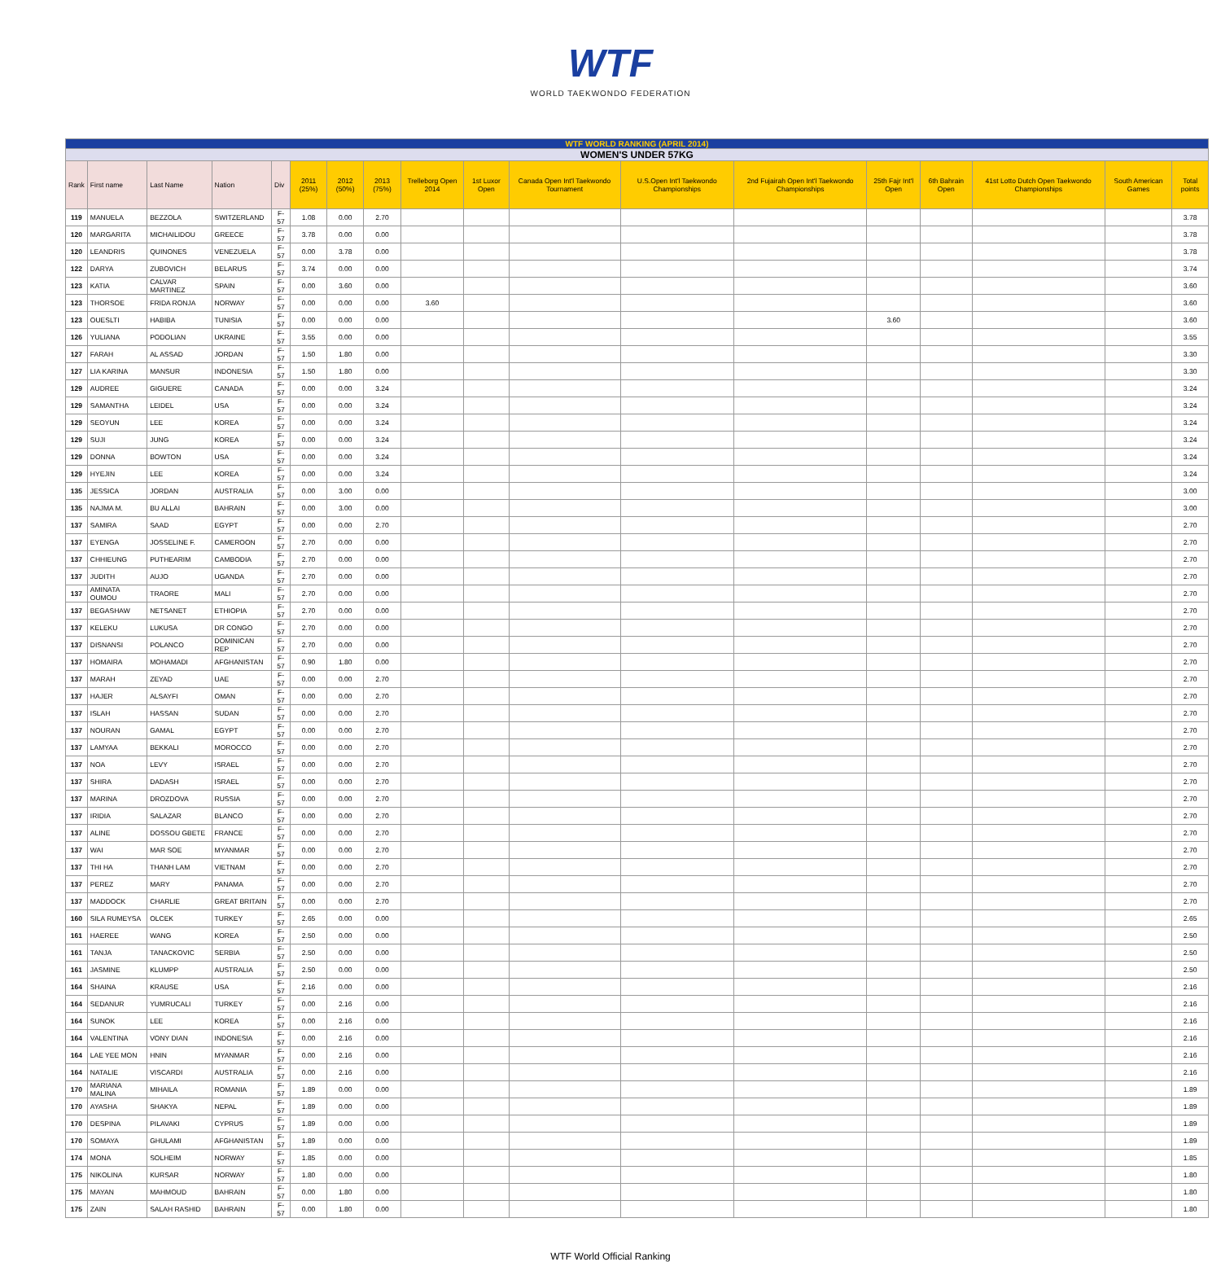WTF
WORLD TAEKWONDO FEDERATION
| WTF WORLD RANKING (APRIL 2014) | | | | | | | | | | | | | | | | | |
| WOMEN'S UNDER 57KG | | | | | | | | | | | | | | | | | |
| Rank | First name | Last Name | Nation | Div | 2011 (25%) | 2012 (50%) | 2013 (75%) | Trelleborg Open 2014 | 1st Luxor Open | Canada Open Int'l Taekwondo Tournament | U.S.Open Int'l Taekwondo Championships | 2nd Fujairah Open Int'l Taekwondo Championships | 25th Fajr Int'l Open | 6th Bahrain Open | 41st Lotto Dutch Open Taekwondo Championships | South American Games | Total points |
| 119 | MANUELA | BEZZOLA | SWITZERLAND | F-57 | 1.08 | 0.00 | 2.70 | | | | | | | | | | 3.78 |
| 120 | MARGARITA | MICHAILIDOU | GREECE | F-57 | 3.78 | 0.00 | 0.00 | | | | | | | | | | 3.78 |
| 120 | LEANDRIS | QUINONES | VENEZUELA | F-57 | 0.00 | 3.78 | 0.00 | | | | | | | | | | 3.78 |
| 122 | DARYA | ZUBOVICH | BELARUS | F-57 | 3.74 | 0.00 | 0.00 | | | | | | | | | | 3.74 |
| 123 | KATIA | CALVAR MARTINEZ | SPAIN | F-57 | 0.00 | 3.60 | 0.00 | | | | | | | | | | 3.60 |
| 123 | THORSOE | FRIDA RONJA | NORWAY | F-57 | 0.00 | 0.00 | 0.00 | 3.60 | | | | | | | | | 3.60 |
| 123 | OUESLTI | HABIBA | TUNISIA | F-57 | 0.00 | 0.00 | 0.00 | | | | | | 3.60 | | | | 3.60 |
| 126 | YULIANA | PODOLIAN | UKRAINE | F-57 | 3.55 | 0.00 | 0.00 | | | | | | | | | | 3.55 |
| 127 | FARAH | AL ASSAD | JORDAN | F-57 | 1.50 | 1.80 | 0.00 | | | | | | | | | | 3.30 |
| 127 | LIA KARINA | MANSUR | INDONESIA | F-57 | 1.50 | 1.80 | 0.00 | | | | | | | | | | 3.30 |
| 129 | AUDREE | GIGUERE | CANADA | F-57 | 0.00 | 0.00 | 3.24 | | | | | | | | | | 3.24 |
| 129 | SAMANTHA | LEIDEL | USA | F-57 | 0.00 | 0.00 | 3.24 | | | | | | | | | | 3.24 |
| 129 | SEOYUN | LEE | KOREA | F-57 | 0.00 | 0.00 | 3.24 | | | | | | | | | | 3.24 |
| 129 | SUJI | JUNG | KOREA | F-57 | 0.00 | 0.00 | 3.24 | | | | | | | | | | 3.24 |
| 129 | DONNA | BOWTON | USA | F-57 | 0.00 | 0.00 | 3.24 | | | | | | | | | | 3.24 |
| 129 | HYEJIN | LEE | KOREA | F-57 | 0.00 | 0.00 | 3.24 | | | | | | | | | | 3.24 |
| 135 | JESSICA | JORDAN | AUSTRALIA | F-57 | 0.00 | 3.00 | 0.00 | | | | | | | | | | 3.00 |
| 135 | NAJMA M. | BU ALLAI | BAHRAIN | F-57 | 0.00 | 3.00 | 0.00 | | | | | | | | | | 3.00 |
| 137 | SAMIRA | SAAD | EGYPT | F-57 | 0.00 | 0.00 | 2.70 | | | | | | | | | | 2.70 |
| 137 | EYENGA | JOSSELINE F. | CAMEROON | F-57 | 2.70 | 0.00 | 0.00 | | | | | | | | | | 2.70 |
| 137 | CHHIEUNG | PUTHEARIM | CAMBODIA | F-57 | 2.70 | 0.00 | 0.00 | | | | | | | | | | 2.70 |
| 137 | JUDITH | AUJO | UGANDA | F-57 | 2.70 | 0.00 | 0.00 | | | | | | | | | | 2.70 |
| 137 | AMINATA OUMOU | TRAORE | MALI | F-57 | 2.70 | 0.00 | 0.00 | | | | | | | | | | 2.70 |
| 137 | BEGASHAW | NETSANET | ETHIOPIA | F-57 | 2.70 | 0.00 | 0.00 | | | | | | | | | | 2.70 |
| 137 | KELEKU | LUKUSA | DR CONGO | F-57 | 2.70 | 0.00 | 0.00 | | | | | | | | | | 2.70 |
| 137 | DISNANSI | POLANCO | DOMINICAN REP | F-57 | 2.70 | 0.00 | 0.00 | | | | | | | | | | 2.70 |
| 137 | HOMAIRA | MOHAMADI | AFGHANISTAN | F-57 | 0.90 | 1.80 | 0.00 | | | | | | | | | | 2.70 |
| 137 | MARAH | ZEYAD | UAE | F-57 | 0.00 | 0.00 | 2.70 | | | | | | | | | | 2.70 |
| 137 | HAJER | ALSAYFI | OMAN | F-57 | 0.00 | 0.00 | 2.70 | | | | | | | | | | 2.70 |
| 137 | ISLAH | HASSAN | SUDAN | F-57 | 0.00 | 0.00 | 2.70 | | | | | | | | | | 2.70 |
| 137 | NOURAN | GAMAL | EGYPT | F-57 | 0.00 | 0.00 | 2.70 | | | | | | | | | | 2.70 |
| 137 | LAMYAA | BEKKALI | MOROCCO | F-57 | 0.00 | 0.00 | 2.70 | | | | | | | | | | 2.70 |
| 137 | NOA | LEVY | ISRAEL | F-57 | 0.00 | 0.00 | 2.70 | | | | | | | | | | 2.70 |
| 137 | SHIRA | DADASH | ISRAEL | F-57 | 0.00 | 0.00 | 2.70 | | | | | | | | | | 2.70 |
| 137 | MARINA | DROZDOVA | RUSSIA | F-57 | 0.00 | 0.00 | 2.70 | | | | | | | | | | 2.70 |
| 137 | IRIDIA | SALAZAR | BLANCO | F-57 | 0.00 | 0.00 | 2.70 | | | | | | | | | | 2.70 |
| 137 | ALINE | DOSSOU GBETE | FRANCE | F-57 | 0.00 | 0.00 | 2.70 | | | | | | | | | | 2.70 |
| 137 | WAI | MAR SOE | MYANMAR | F-57 | 0.00 | 0.00 | 2.70 | | | | | | | | | | 2.70 |
| 137 | THI HA | THANH LAM | VIETNAM | F-57 | 0.00 | 0.00 | 2.70 | | | | | | | | | | 2.70 |
| 137 | PEREZ | MARY | PANAMA | F-57 | 0.00 | 0.00 | 2.70 | | | | | | | | | | 2.70 |
| 137 | MADDOCK | CHARLIE | GREAT BRITAIN | F-57 | 0.00 | 0.00 | 2.70 | | | | | | | | | | 2.70 |
| 160 | SILA RUMEYSA | OLCEK | TURKEY | F-57 | 2.65 | 0.00 | 0.00 | | | | | | | | | | 2.65 |
| 161 | HAEREE | WANG | KOREA | F-57 | 2.50 | 0.00 | 0.00 | | | | | | | | | | 2.50 |
| 161 | TANJA | TANACKOVIC | SERBIA | F-57 | 2.50 | 0.00 | 0.00 | | | | | | | | | | 2.50 |
| 161 | JASMINE | KLUMPP | AUSTRALIA | F-57 | 2.50 | 0.00 | 0.00 | | | | | | | | | | 2.50 |
| 164 | SHAINA | KRAUSE | USA | F-57 | 2.16 | 0.00 | 0.00 | | | | | | | | | | 2.16 |
| 164 | SEDANUR | YUMRUCALI | TURKEY | F-57 | 0.00 | 2.16 | 0.00 | | | | | | | | | | 2.16 |
| 164 | SUNOK | LEE | KOREA | F-57 | 0.00 | 2.16 | 0.00 | | | | | | | | | | 2.16 |
| 164 | VALENTINA | VONY DIAN | INDONESIA | F-57 | 0.00 | 2.16 | 0.00 | | | | | | | | | | 2.16 |
| 164 | LAE YEE MON | HNIN | MYANMAR | F-57 | 0.00 | 2.16 | 0.00 | | | | | | | | | | 2.16 |
| 164 | NATALIE | VISCARDI | AUSTRALIA | F-57 | 0.00 | 2.16 | 0.00 | | | | | | | | | | 2.16 |
| 170 | MARIANA MALINA | MIHAILA | ROMANIA | F-57 | 1.89 | 0.00 | 0.00 | | | | | | | | | | 1.89 |
| 170 | AYASHA | SHAKYA | NEPAL | F-57 | 1.89 | 0.00 | 0.00 | | | | | | | | | | 1.89 |
| 170 | DESPINA | PILAVAKI | CYPRUS | F-57 | 1.89 | 0.00 | 0.00 | | | | | | | | | | 1.89 |
| 170 | SOMAYA | GHULAMI | AFGHANISTAN | F-57 | 1.89 | 0.00 | 0.00 | | | | | | | | | | 1.89 |
| 174 | MONA | SOLHEIM | NORWAY | F-57 | 1.85 | 0.00 | 0.00 | | | | | | | | | | 1.85 |
| 175 | NIKOLINA | KURSAR | NORWAY | F-57 | 1.80 | 0.00 | 0.00 | | | | | | | | | | 1.80 |
| 175 | MAYAN | MAHMOUD | BAHRAIN | F-57 | 0.00 | 1.80 | 0.00 | | | | | | | | | | 1.80 |
| 175 | ZAIN | SALAH RASHID | BAHRAIN | F-57 | 0.00 | 1.80 | 0.00 | | | | | | | | | | 1.80 |
WTF World Official Ranking